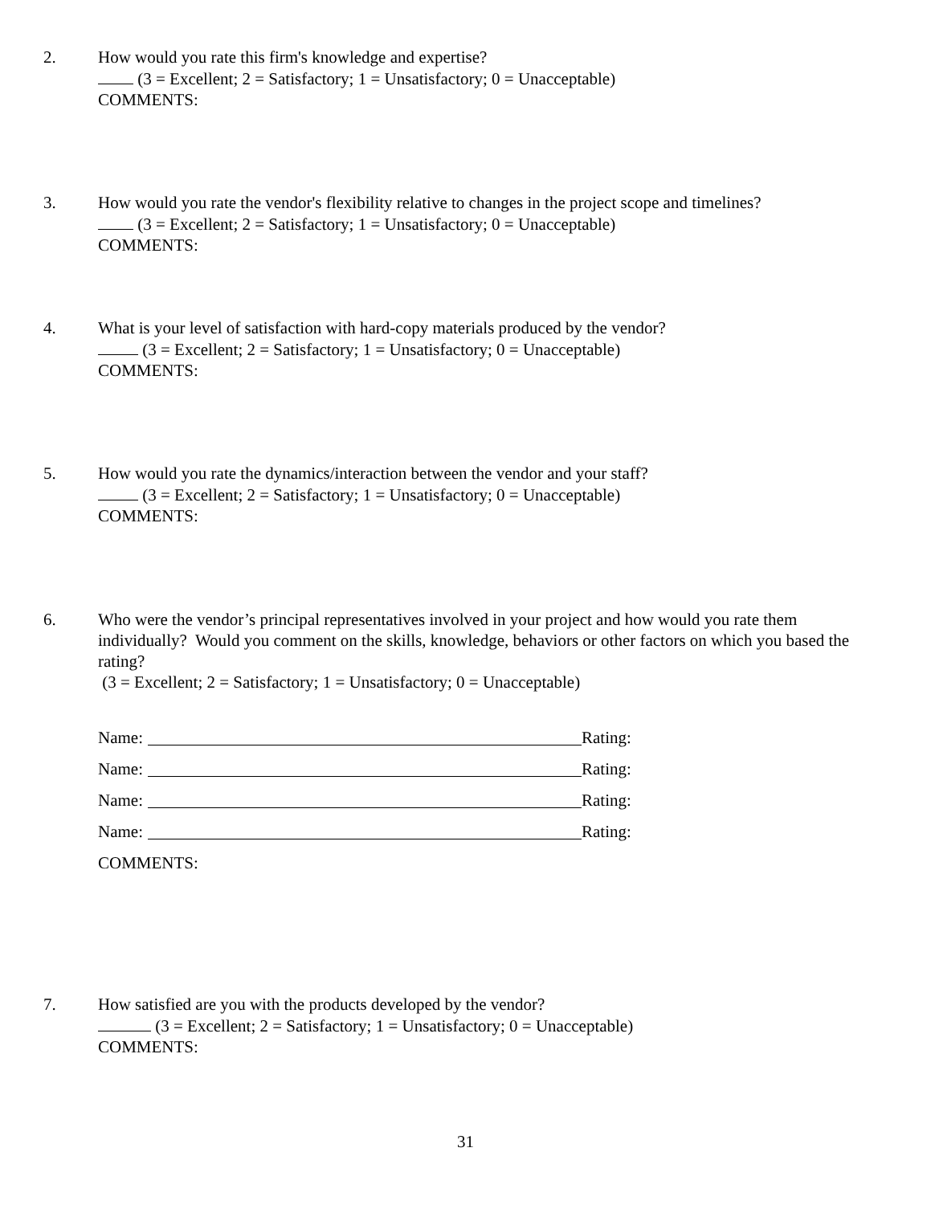2. How would you rate this firm's knowledge and expertise?
(3 = Excellent; 2 = Satisfactory; 1 = Unsatisfactory; 0 = Unacceptable)
COMMENTS:
3. How would you rate the vendor's flexibility relative to changes in the project scope and timelines?
(3 = Excellent; 2 = Satisfactory; 1 = Unsatisfactory; 0 = Unacceptable)
COMMENTS:
4. What is your level of satisfaction with hard-copy materials produced by the vendor?
(3 = Excellent; 2 = Satisfactory; 1 = Unsatisfactory; 0 = Unacceptable)
COMMENTS:
5. How would you rate the dynamics/interaction between the vendor and your staff?
(3 = Excellent; 2 = Satisfactory; 1 = Unsatisfactory; 0 = Unacceptable)
COMMENTS:
6. Who were the vendor’s principal representatives involved in your project and how would you rate them individually? Would you comment on the skills, knowledge, behaviors or other factors on which you based the rating?
(3 = Excellent; 2 = Satisfactory; 1 = Unsatisfactory; 0 = Unacceptable)
Name: Rating:
Name: Rating:
Name: Rating:
Name: Rating:
COMMENTS:
7. How satisfied are you with the products developed by the vendor?
(3 = Excellent; 2 = Satisfactory; 1 = Unsatisfactory; 0 = Unacceptable)
COMMENTS:
31